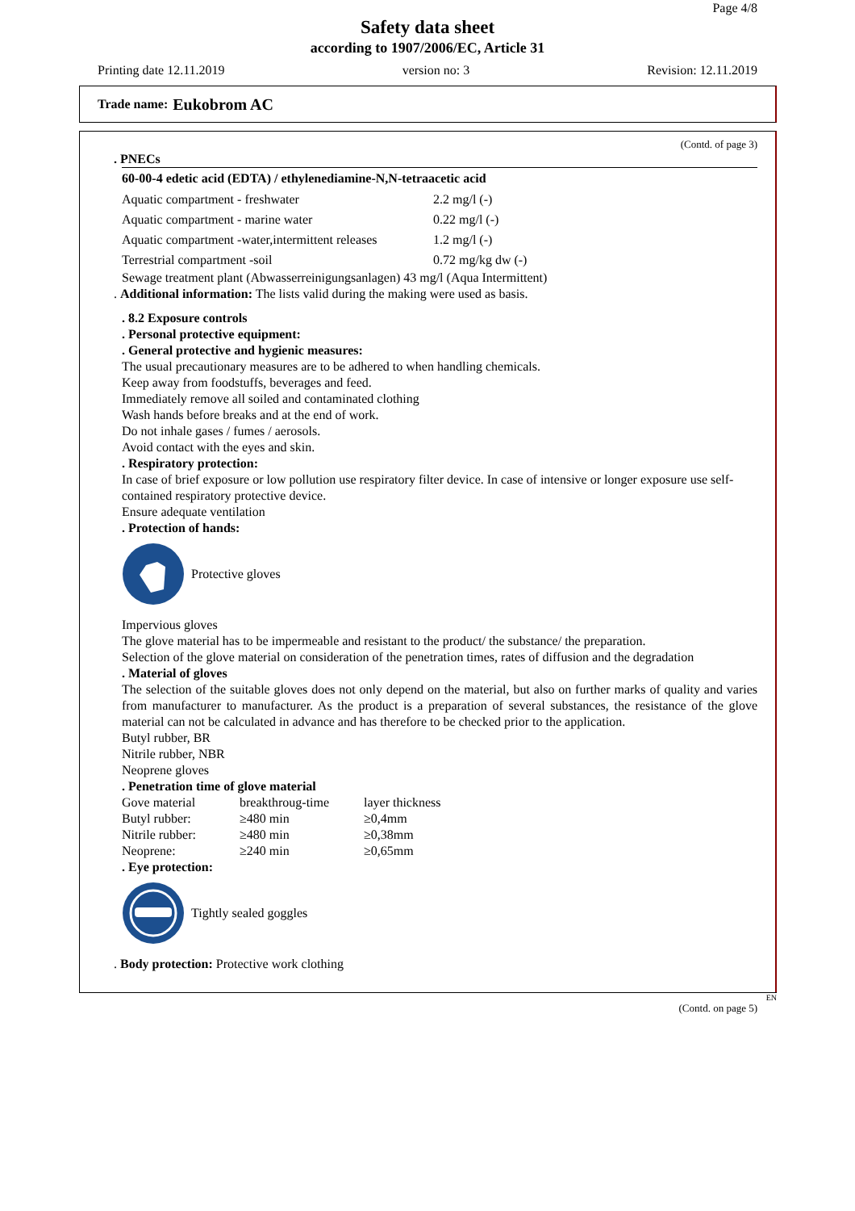Page 4/8
Safety data sheet
according to 1907/2006/EC, Article 31
Printing date 12.11.2019 version no: 3 Revision: 12.11.2019
Trade name: Eukobrom AC
(Contd. of page 3)
. PNECs
60-00-4 edetic acid (EDTA) / ethylenediamine-N,N-tetraacetic acid
| Aquatic compartment - freshwater | 2.2 mg/l (-) |
| Aquatic compartment - marine water | 0.22 mg/l (-) |
| Aquatic compartment -water,intermittent releases | 1.2 mg/l (-) |
| Terrestrial compartment -soil | 0.72 mg/kg dw (-) |
Sewage treatment plant (Abwasserreinigungsanlagen) 43 mg/l (Aqua Intermittent)
. Additional information: The lists valid during the making were used as basis.
. 8.2 Exposure controls
. Personal protective equipment:
. General protective and hygienic measures:
The usual precautionary measures are to be adhered to when handling chemicals.
Keep away from foodstuffs, beverages and feed.
Immediately remove all soiled and contaminated clothing
Wash hands before breaks and at the end of work.
Do not inhale gases / fumes / aerosols.
Avoid contact with the eyes and skin.
. Respiratory protection:
In case of brief exposure or low pollution use respiratory filter device. In case of intensive or longer exposure use self-contained respiratory protective device.
Ensure adequate ventilation
. Protection of hands:
Protective gloves
Impervious gloves
The glove material has to be impermeable and resistant to the product/ the substance/ the preparation.
Selection of the glove material on consideration of the penetration times, rates of diffusion and the degradation
. Material of gloves
The selection of the suitable gloves does not only depend on the material, but also on further marks of quality and varies from manufacturer to manufacturer. As the product is a preparation of several substances, the resistance of the glove material can not be calculated in advance and has therefore to be checked prior to the application.
Butyl rubber, BR
Nitrile rubber, NBR
Neoprene gloves
. Penetration time of glove material
| Gove material | breakthroug-time | layer thickness |
| Butyl rubber: | ≥480 min | ≥0,4mm |
| Nitrile rubber: | ≥480 min | ≥0,38mm |
| Neoprene: | ≥240 min | ≥0,65mm |
. Eye protection:
Tightly sealed goggles
. Body protection: Protective work clothing
EN
(Contd. on page 5)